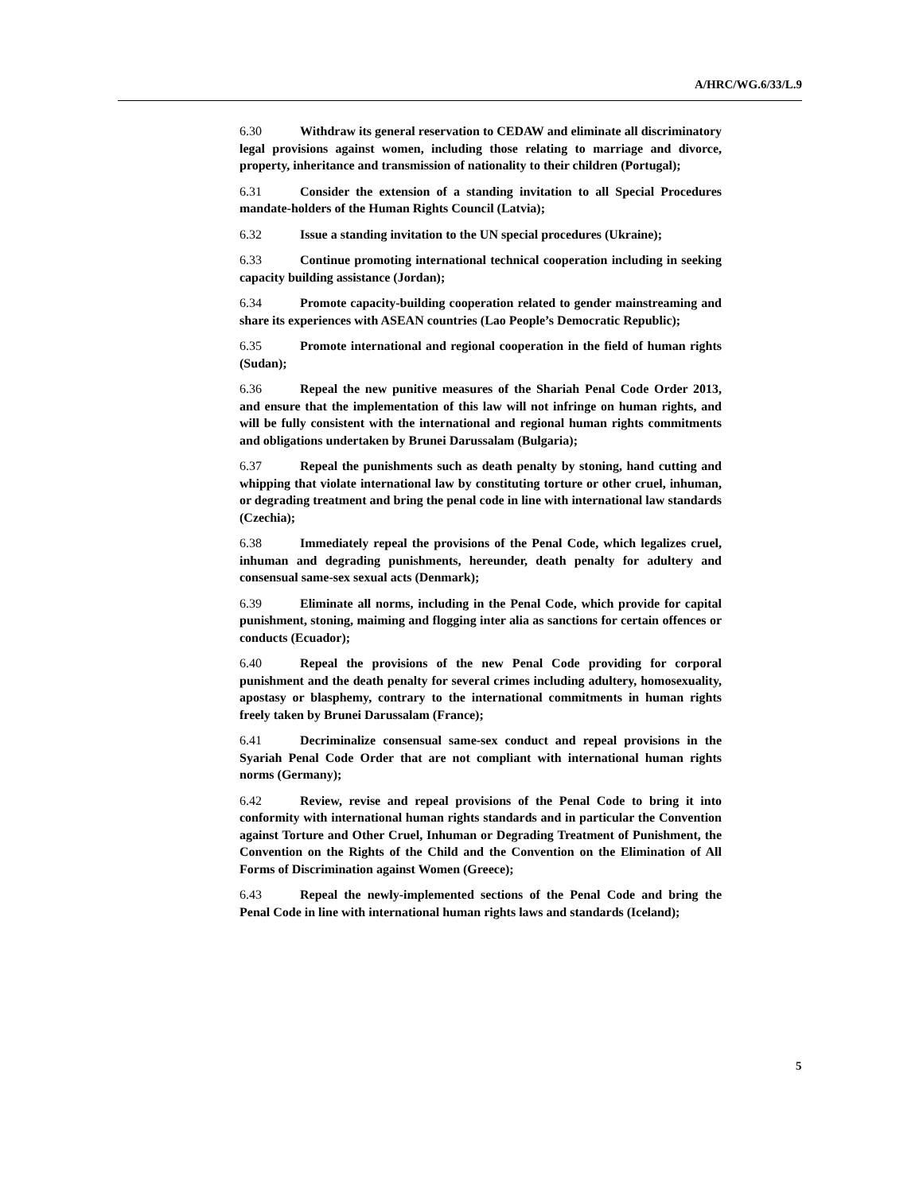A/HRC/WG.6/33/L.9
6.30 Withdraw its general reservation to CEDAW and eliminate all discriminatory legal provisions against women, including those relating to marriage and divorce, property, inheritance and transmission of nationality to their children (Portugal);
6.31 Consider the extension of a standing invitation to all Special Procedures mandate-holders of the Human Rights Council (Latvia);
6.32 Issue a standing invitation to the UN special procedures (Ukraine);
6.33 Continue promoting international technical cooperation including in seeking capacity building assistance (Jordan);
6.34 Promote capacity-building cooperation related to gender mainstreaming and share its experiences with ASEAN countries (Lao People’s Democratic Republic);
6.35 Promote international and regional cooperation in the field of human rights (Sudan);
6.36 Repeal the new punitive measures of the Shariah Penal Code Order 2013, and ensure that the implementation of this law will not infringe on human rights, and will be fully consistent with the international and regional human rights commitments and obligations undertaken by Brunei Darussalam (Bulgaria);
6.37 Repeal the punishments such as death penalty by stoning, hand cutting and whipping that violate international law by constituting torture or other cruel, inhuman, or degrading treatment and bring the penal code in line with international law standards (Czechia);
6.38 Immediately repeal the provisions of the Penal Code, which legalizes cruel, inhuman and degrading punishments, hereunder, death penalty for adultery and consensual same-sex sexual acts (Denmark);
6.39 Eliminate all norms, including in the Penal Code, which provide for capital punishment, stoning, maiming and flogging inter alia as sanctions for certain offences or conducts (Ecuador);
6.40 Repeal the provisions of the new Penal Code providing for corporal punishment and the death penalty for several crimes including adultery, homosexuality, apostasy or blasphemy, contrary to the international commitments in human rights freely taken by Brunei Darussalam (France);
6.41 Decriminalize consensual same-sex conduct and repeal provisions in the Syariah Penal Code Order that are not compliant with international human rights norms (Germany);
6.42 Review, revise and repeal provisions of the Penal Code to bring it into conformity with international human rights standards and in particular the Convention against Torture and Other Cruel, Inhuman or Degrading Treatment of Punishment, the Convention on the Rights of the Child and the Convention on the Elimination of All Forms of Discrimination against Women (Greece);
6.43 Repeal the newly-implemented sections of the Penal Code and bring the Penal Code in line with international human rights laws and standards (Iceland);
5